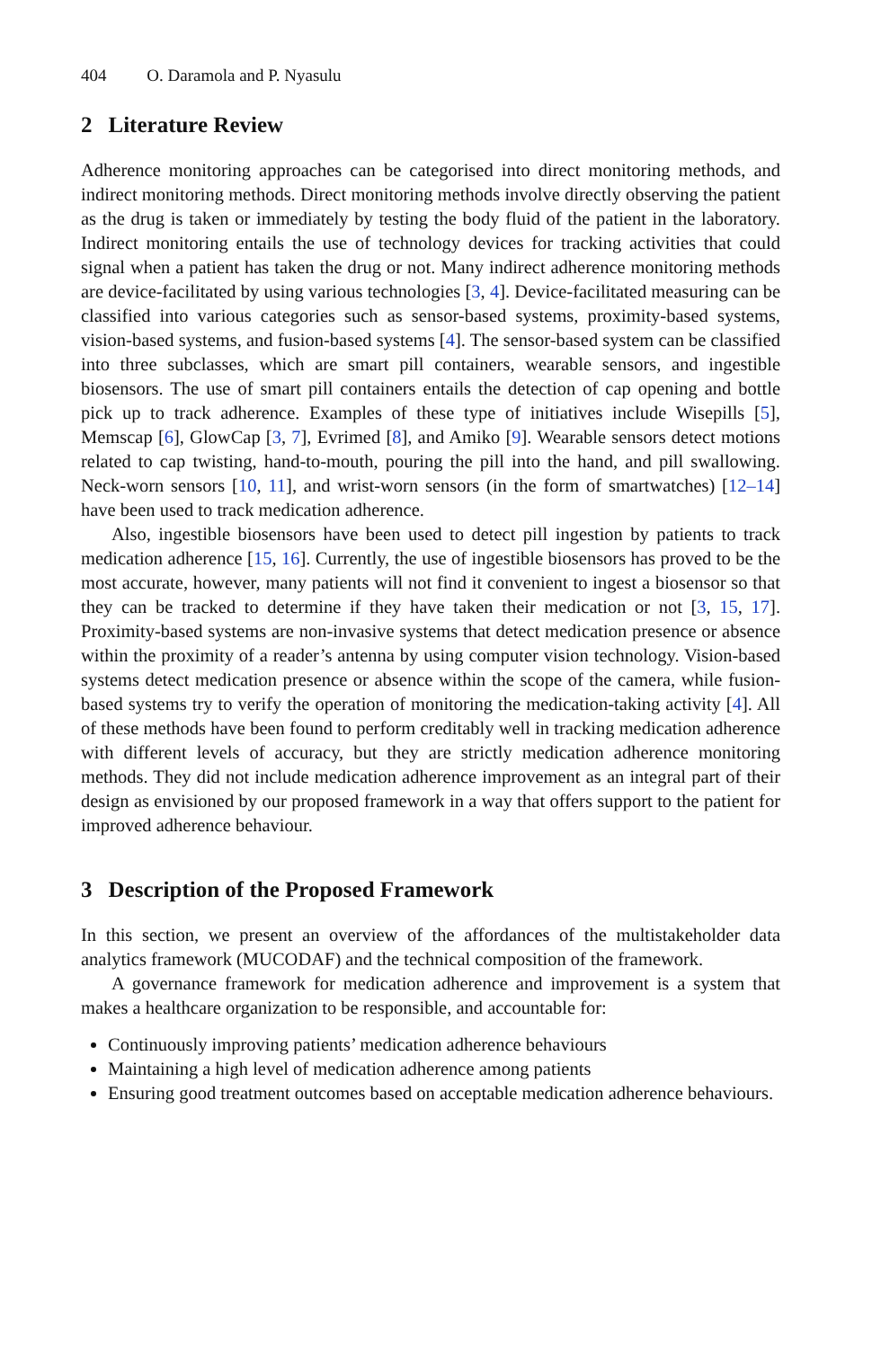404 O. Daramola and P. Nyasulu
2 Literature Review
Adherence monitoring approaches can be categorised into direct monitoring methods, and indirect monitoring methods. Direct monitoring methods involve directly observing the patient as the drug is taken or immediately by testing the body fluid of the patient in the laboratory. Indirect monitoring entails the use of technology devices for tracking activities that could signal when a patient has taken the drug or not. Many indirect adherence monitoring methods are device-facilitated by using various technologies [3, 4]. Device-facilitated measuring can be classified into various categories such as sensor-based systems, proximity-based systems, vision-based systems, and fusion-based systems [4]. The sensor-based system can be classified into three subclasses, which are smart pill containers, wearable sensors, and ingestible biosensors. The use of smart pill containers entails the detection of cap opening and bottle pick up to track adherence. Examples of these type of initiatives include Wisepills [5], Memscap [6], GlowCap [3, 7], Evrimed [8], and Amiko [9]. Wearable sensors detect motions related to cap twisting, hand-to-mouth, pouring the pill into the hand, and pill swallowing. Neck-worn sensors [10, 11], and wrist-worn sensors (in the form of smartwatches) [12–14] have been used to track medication adherence.
Also, ingestible biosensors have been used to detect pill ingestion by patients to track medication adherence [15, 16]. Currently, the use of ingestible biosensors has proved to be the most accurate, however, many patients will not find it convenient to ingest a biosensor so that they can be tracked to determine if they have taken their medication or not [3, 15, 17]. Proximity-based systems are non-invasive systems that detect medication presence or absence within the proximity of a reader’s antenna by using computer vision technology. Vision-based systems detect medication presence or absence within the scope of the camera, while fusion-based systems try to verify the operation of monitoring the medication-taking activity [4]. All of these methods have been found to perform creditably well in tracking medication adherence with different levels of accuracy, but they are strictly medication adherence monitoring methods. They did not include medication adherence improvement as an integral part of their design as envisioned by our proposed framework in a way that offers support to the patient for improved adherence behaviour.
3 Description of the Proposed Framework
In this section, we present an overview of the affordances of the multistakeholder data analytics framework (MUCODAF) and the technical composition of the framework.
A governance framework for medication adherence and improvement is a system that makes a healthcare organization to be responsible, and accountable for:
Continuously improving patients’ medication adherence behaviours
Maintaining a high level of medication adherence among patients
Ensuring good treatment outcomes based on acceptable medication adherence behaviours.